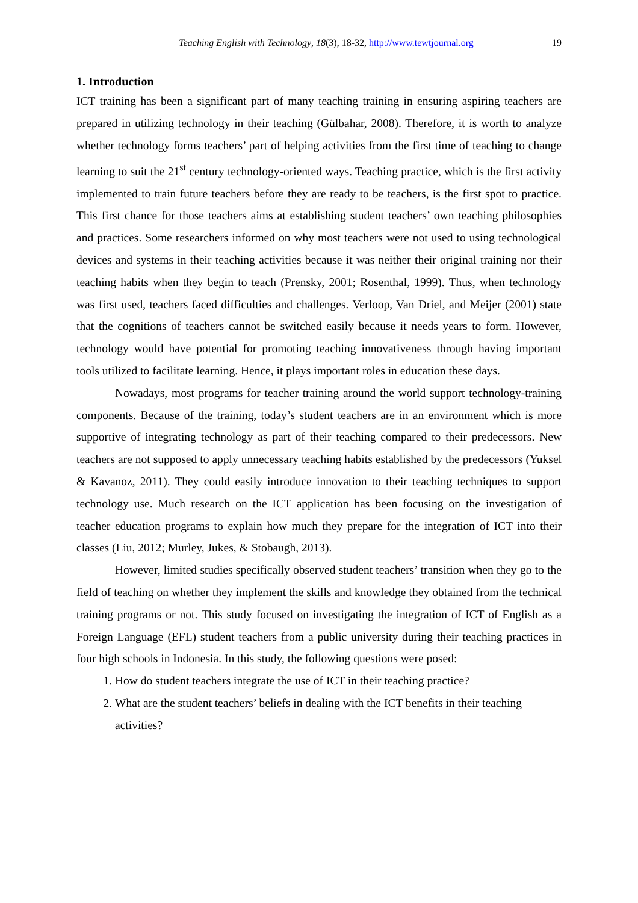Teaching English with Technology, 18(3), 18-32, http://www.tewtjournal.org 19
1. Introduction
ICT training has been a significant part of many teaching training in ensuring aspiring teachers are prepared in utilizing technology in their teaching (Gülbahar, 2008). Therefore, it is worth to analyze whether technology forms teachers’ part of helping activities from the first time of teaching to change learning to suit the 21<sup>st</sup> century technology-oriented ways. Teaching practice, which is the first activity implemented to train future teachers before they are ready to be teachers, is the first spot to practice. This first chance for those teachers aims at establishing student teachers’ own teaching philosophies and practices. Some researchers informed on why most teachers were not used to using technological devices and systems in their teaching activities because it was neither their original training nor their teaching habits when they begin to teach (Prensky, 2001; Rosenthal, 1999). Thus, when technology was first used, teachers faced difficulties and challenges. Verloop, Van Driel, and Meijer (2001) state that the cognitions of teachers cannot be switched easily because it needs years to form. However, technology would have potential for promoting teaching innovativeness through having important tools utilized to facilitate learning. Hence, it plays important roles in education these days.
Nowadays, most programs for teacher training around the world support technology-training components. Because of the training, today’s student teachers are in an environment which is more supportive of integrating technology as part of their teaching compared to their predecessors. New teachers are not supposed to apply unnecessary teaching habits established by the predecessors (Yuksel & Kavanoz, 2011). They could easily introduce innovation to their teaching techniques to support technology use. Much research on the ICT application has been focusing on the investigation of teacher education programs to explain how much they prepare for the integration of ICT into their classes (Liu, 2012; Murley, Jukes, & Stobaugh, 2013).
However, limited studies specifically observed student teachers’ transition when they go to the field of teaching on whether they implement the skills and knowledge they obtained from the technical training programs or not. This study focused on investigating the integration of ICT of English as a Foreign Language (EFL) student teachers from a public university during their teaching practices in four high schools in Indonesia. In this study, the following questions were posed:
1. How do student teachers integrate the use of ICT in their teaching practice?
2. What are the student teachers’ beliefs in dealing with the ICT benefits in their teaching activities?